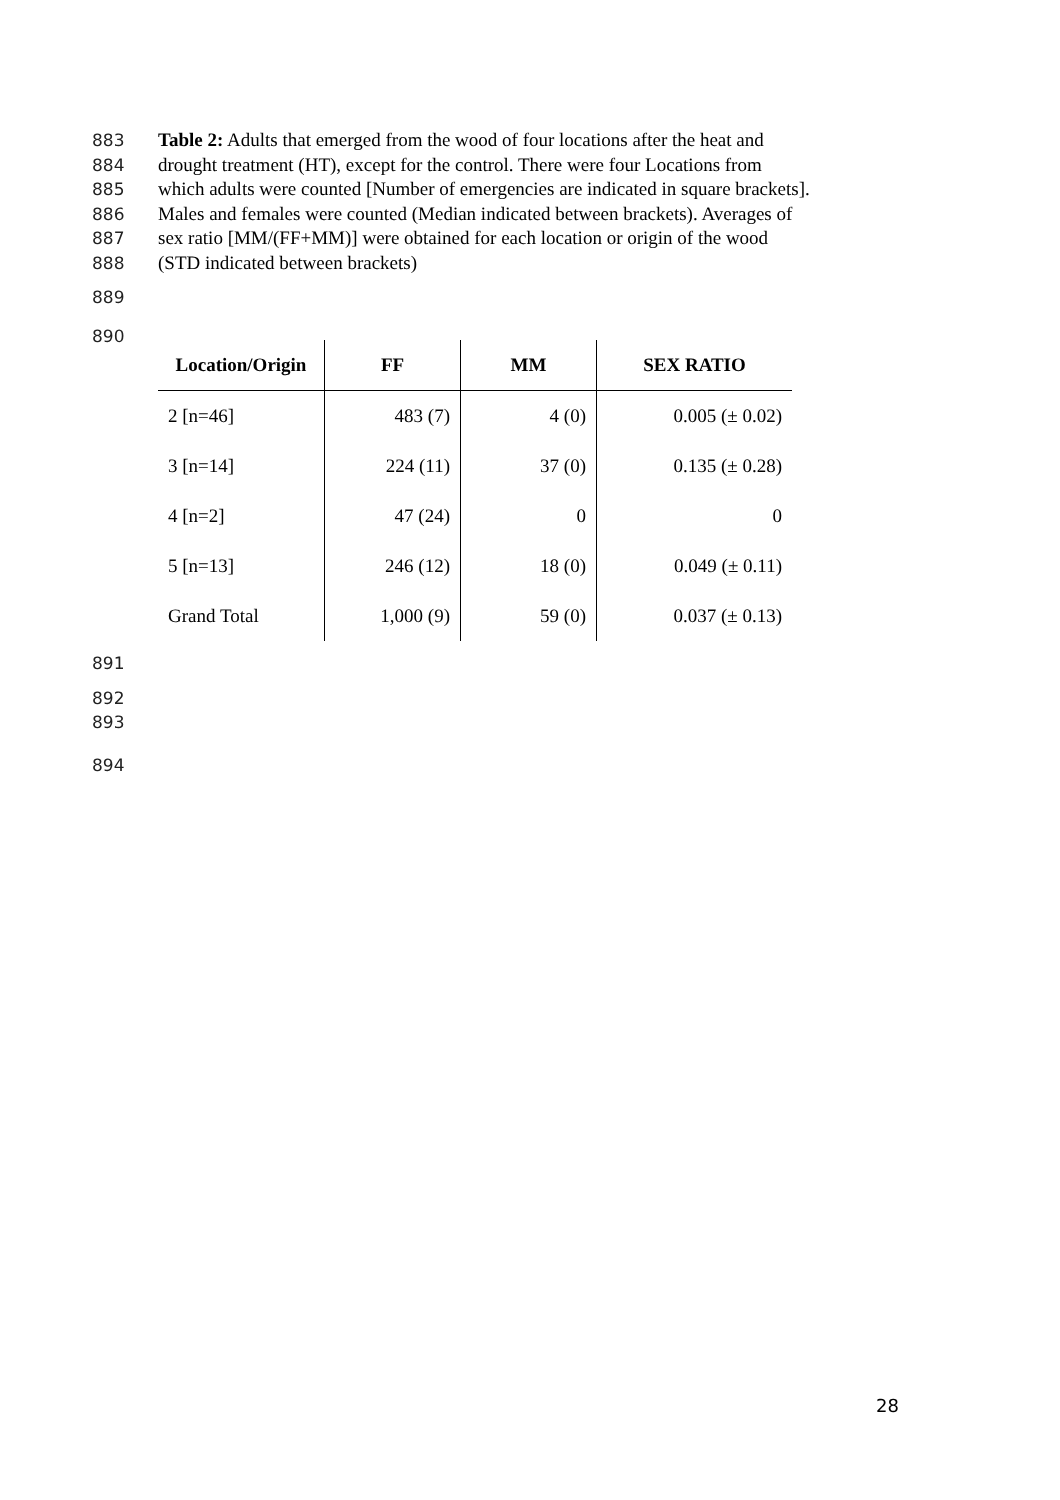883 Table 2: Adults that emerged from the wood of four locations after the heat and
884 drought treatment (HT), except for the control. There were four Locations from
885 which adults were counted [Number of emergencies are indicated in square brackets].
886 Males and females were counted (Median indicated between brackets). Averages of
887 sex ratio [MM/(FF+MM)] were obtained for each location or origin of the wood
888 (STD indicated between brackets)
889
890
| Location/Origin | FF | MM | SEX RATIO |
| --- | --- | --- | --- |
| 2 [n=46] | 483 (7) | 4 (0) | 0.005 (± 0.02) |
| 3 [n=14] | 224 (11) | 37 (0) | 0.135 (± 0.28) |
| 4 [n=2] | 47 (24) | 0 | 0 |
| 5 [n=13] | 246 (12) | 18 (0) | 0.049 (± 0.11) |
| Grand Total | 1,000 (9) | 59 (0) | 0.037 (± 0.13) |
891
892
893
894
28